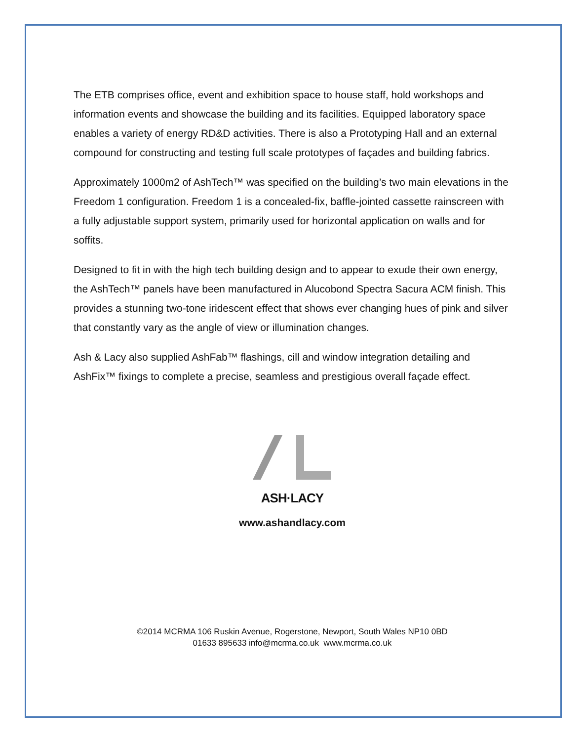The ETB comprises office, event and exhibition space to house staff, hold workshops and information events and showcase the building and its facilities. Equipped laboratory space enables a variety of energy RD&D activities. There is also a Prototyping Hall and an external compound for constructing and testing full scale prototypes of façades and building fabrics.
Approximately 1000m2 of AshTech™ was specified on the building’s two main elevations in the Freedom 1 configuration. Freedom 1 is a concealed-fix, baffle-jointed cassette rainscreen with a fully adjustable support system, primarily used for horizontal application on walls and for soffits.
Designed to fit in with the high tech building design and to appear to exude their own energy, the AshTech™ panels have been manufactured in Alucobond Spectra Sacura ACM finish. This provides a stunning two-tone iridescent effect that shows ever changing hues of pink and silver that constantly vary as the angle of view or illumination changes.
Ash & Lacy also supplied AshFab™ flashings, cill and window integration detailing and AshFix™ fixings to complete a precise, seamless and prestigious overall façade effect.
ASH·LACY
www.ashandlacy.com
©2014 MCRMA 106 Ruskin Avenue, Rogerstone, Newport, South Wales NP10 0BD
01633 895633 info@mcrma.co.uk www.mcrma.co.uk